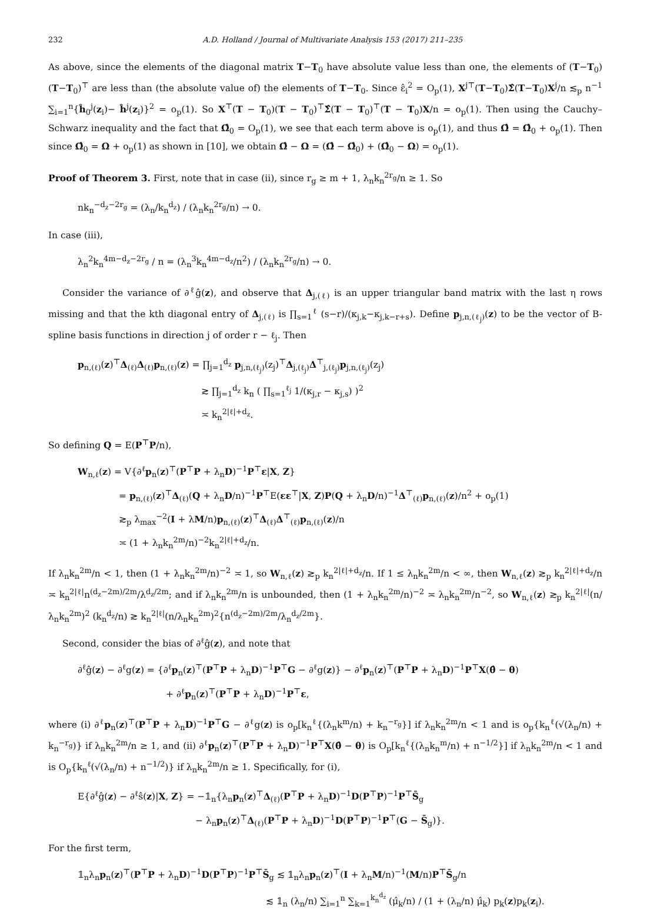232 A.D. Holland / Journal of Multivariate Analysis 153 (2017) 211–235
As above, since the elements of the diagonal matrix T−T<sub>0</sub> have absolute value less than one, the elements of (T−T<sub>0</sub>)(T−T<sub>0</sub>)<sup>⊤</sup> are less than (the absolute value of) the elements of T−T<sub>0</sub>. Since ε̂<sub>i</sub><sup>2</sup> = O<sub>p</sub>(1), X<sup>j⊤</sup>(T−T<sub>0</sub>)Σ̂(T−T<sub>0</sub>)X<sup>j</sup>/n ≲<sub>p</sub> n<sup>−1</sup> ∑<sub>i=1</sub><sup>n</sup>{ĥ<sub>0</sub><sup>j</sup>(z<sub>i</sub>)− ĥ<sup>j</sup>(z<sub>i</sub>)}<sup>2</sup> = o<sub>p</sub>(1). So X<sup>⊤</sup>(T − T<sub>0</sub>)(T − T<sub>0</sub>)<sup>⊤</sup>Σ̂(T − T<sub>0</sub>)<sup>⊤</sup>(T − T<sub>0</sub>)X/n = o<sub>p</sub>(1). Then using the Cauchy–Schwarz inequality and the fact that Ω̂<sub>0</sub> = O<sub>p</sub>(1), we see that each term above is o<sub>p</sub>(1), and thus Ω̂ = Ω̂<sub>0</sub> + o<sub>p</sub>(1). Then since Ω̂<sub>0</sub> = Ω + o<sub>p</sub>(1) as shown in [10], we obtain Ω̂ − Ω = (Ω̂ − Ω̂<sub>0</sub>) + (Ω̂<sub>0</sub> − Ω) = o<sub>p</sub>(1).
Proof of Theorem 3. First, note that in case (ii), since r<sub>g</sub> ≥ m + 1, λ<sub>n</sub>k<sub>n</sub><sup>2r<sub>g</sub></sup>/n ≥ 1. So
nk<sub>n</sub><sup>−d<sub>z</sub>−2r<sub>g</sub></sup> = (λ<sub>n</sub>/k<sub>n</sub><sup>d<sub>z</sub></sup>) / (λ<sub>n</sub>k<sub>n</sub><sup>2r<sub>g</sub></sup>/n) → 0.
In case (iii),
λ<sub>n</sub><sup>2</sup>k<sub>n</sub><sup>4m−d<sub>z</sub>−2r<sub>g</sub></sup> / n = (λ<sub>n</sub><sup>3</sup>k<sub>n</sub><sup>4m−d<sub>z</sub></sup>/n<sup>2</sup>) / (λ<sub>n</sub>k<sub>n</sub><sup>2r<sub>g</sub></sup>/n) → 0.
Consider the variance of ∂<sup>ℓ</sup>ĝ(z), and observe that Δ<sub>j,(ℓ)</sub> is an upper triangular band matrix with the last η rows missing and that the kth diagonal entry of Δ<sub>j,(ℓ)</sub> is ∏<sub>s=1</sub><sup>ℓ</sup> (s−r)/(κ<sub>j,k</sub>−κ<sub>j,k−r+s</sub>). Define p<sub>j,n,(ℓ<sub>j</sub>)</sub>(z) to be the vector of B-spline basis functions in direction j of order r − ℓ<sub>j</sub>. Then
p<sub>n,(ℓ)</sub>(z)<sup>⊤</sup>Δ<sub>(ℓ)</sub>Δ<sub>(ℓ)</sub>p<sub>n,(ℓ)</sub>(z) = ∏<sub>j=1</sub><sup>d<sub>z</sub></sup> p<sub>j,n,(ℓ<sub>j</sub>)</sub>(z<sub>j</sub>)<sup>⊤</sup>Δ<sub>j,(ℓ<sub>j</sub>)</sub>Δ<sup>⊤</sup><sub>j,(ℓ<sub>j</sub>)</sub>p<sub>j,n,(ℓ<sub>j</sub>)</sub>(z<sub>j</sub>)
≳ ∏<sub>j=1</sub><sup>d<sub>z</sub></sup> k<sub>n</sub> ( ∏<sub>s=1</sub><sup>ℓ<sub>j</sub></sup> 1/(κ<sub>j,r</sub> − κ<sub>j,s</sub>) )<sup>2</sup>
≍ k<sub>n</sub><sup>2|ℓ|+d<sub>z</sub></sup>.
So defining Q = E(P<sup>⊤</sup>P/n),
W<sub>n,ℓ</sub>(z) = V{∂<sup>ℓ</sup>p<sub>n</sub>(z)<sup>⊤</sup>(P<sup>⊤</sup>P + λ<sub>n</sub>D)<sup>−1</sup>P<sup>⊤</sup>ε|X, Z}
= p<sub>n,(ℓ)</sub>(z)<sup>⊤</sup>Δ<sub>(ℓ)</sub>(Q + λ<sub>n</sub>D/n)<sup>−1</sup>P<sup>⊤</sup>E(εε<sup>⊤</sup>|X, Z)P(Q + λ<sub>n</sub>D/n)<sup>−1</sup>Δ<sup>⊤</sup><sub>(ℓ)</sub>p<sub>n,(ℓ)</sub>(z)/n<sup>2</sup> + o<sub>p</sub>(1)
≳<sub>p</sub> λ<sub>max</sub><sup>−2</sup>(I + λM/n)p<sub>n,(ℓ)</sub>(z)<sup>⊤</sup>Δ<sub>(ℓ)</sub>Δ<sup>⊤</sup><sub>(ℓ)</sub>p<sub>n,(ℓ)</sub>(z)/n
≍ (1 + λ<sub>n</sub>k<sub>n</sub><sup>2m</sup>/n)<sup>−2</sup>k<sub>n</sub><sup>2|ℓ|+d<sub>z</sub></sup>/n.
If λ<sub>n</sub>k<sub>n</sub><sup>2m</sup>/n < 1, then (1 + λ<sub>n</sub>k<sub>n</sub><sup>2m</sup>/n)<sup>−2</sup> ≍ 1, so W<sub>n,ℓ</sub>(z) ≳<sub>p</sub> k<sub>n</sub><sup>2|ℓ|+d<sub>z</sub></sup>/n. If 1 ≤ λ<sub>n</sub>k<sub>n</sub><sup>2m</sup>/n < ∞, then W<sub>n,ℓ</sub>(z) ≳<sub>p</sub> k<sub>n</sub><sup>2|ℓ|+d<sub>z</sub></sup>/n ≍ k<sub>n</sub><sup>2|ℓ|</sup>n<sup>(d<sub>z</sub>−2m)/2m</sup>/λ<sup>d<sub>z</sub>/2m</sup>; and if λ<sub>n</sub>k<sub>n</sub><sup>2m</sup>/n is unbounded, then (1 + λ<sub>n</sub>k<sub>n</sub><sup>2m</sup>/n)<sup>−2</sup> ≍ λ<sub>n</sub>k<sub>n</sub><sup>2m</sup>/n<sup>−2</sup>, so W<sub>n,ℓ</sub>(z) ≳<sub>p</sub> k<sub>n</sub><sup>2|ℓ|</sup>(n/λ<sub>n</sub>k<sub>n</sub><sup>2m</sup>)<sup>2</sup> (k<sub>n</sub><sup>d<sub>z</sub></sup>/n) ≳ k<sub>n</sub><sup>2|ℓ|</sup>(n/λ<sub>n</sub>k<sub>n</sub><sup>2m</sup>)<sup>2</sup>{n<sup>(d<sub>z</sub>−2m)/2m</sup>/λ<sub>n</sub><sup>d<sub>z</sub>/2m</sup>}.
Second, consider the bias of ∂<sup>ℓ</sup>ĝ(z), and note that
∂<sup>ℓ</sup>ĝ(z) − ∂<sup>ℓ</sup>g(z) = {∂<sup>ℓ</sup>p<sub>n</sub>(z)<sup>⊤</sup>(P<sup>⊤</sup>P + λ<sub>n</sub>D)<sup>−1</sup>P<sup>⊤</sup>G − ∂<sup>ℓ</sup>g(z)} − ∂<sup>ℓ</sup>p<sub>n</sub>(z)<sup>⊤</sup>(P<sup>⊤</sup>P + λ<sub>n</sub>D)<sup>−1</sup>P<sup>⊤</sup>X(θ̂ − θ)
+ ∂<sup>ℓ</sup>p<sub>n</sub>(z)<sup>⊤</sup>(P<sup>⊤</sup>P + λ<sub>n</sub>D)<sup>−1</sup>P<sup>⊤</sup>ε,
where (i) ∂<sup>ℓ</sup>p<sub>n</sub>(z)<sup>⊤</sup>(P<sup>⊤</sup>P + λ<sub>n</sub>D)<sup>−1</sup>P<sup>⊤</sup>G − ∂<sup>ℓ</sup>g(z) is o<sub>p</sub>[k<sub>n</sub><sup>ℓ</sup>{(λ<sub>n</sub>k<sup>m</sup>/n) + k<sub>n</sub><sup>−r<sub>g</sub></sup>}] if λ<sub>n</sub>k<sub>n</sub><sup>2m</sup>/n < 1 and is o<sub>p</sub>{k<sub>n</sub><sup>ℓ</sup>(√(λ<sub>n</sub>/n) + k<sub>n</sub><sup>−r<sub>g</sub></sup>)} if λ<sub>n</sub>k<sub>n</sub><sup>2m</sup>/n ≥ 1, and (ii) ∂<sup>ℓ</sup>p<sub>n</sub>(z)<sup>⊤</sup>(P<sup>⊤</sup>P + λ<sub>n</sub>D)<sup>−1</sup>P<sup>⊤</sup>X(θ̂ − θ) is O<sub>p</sub>[k<sub>n</sub><sup>ℓ</sup>{(λ<sub>n</sub>k<sub>n</sub><sup>m</sup>/n) + n<sup>−1/2</sup>}] if λ<sub>n</sub>k<sub>n</sub><sup>2m</sup>/n < 1 and is O<sub>p</sub>{k<sub>n</sub><sup>ℓ</sup>(√(λ<sub>n</sub>/n) + n<sup>−1/2</sup>)} if λ<sub>n</sub>k<sub>n</sub><sup>2m</sup>/n ≥ 1. Specifically, for (i),
E{∂<sup>ℓ</sup>ĝ(z) − ∂<sup>ℓ</sup>ŝ(z)|X, Z} = −𝟙<sub>n</sub>{λ<sub>n</sub>p<sub>n</sub>(z)<sup>⊤</sup>Δ<sub>(ℓ)</sub>(P<sup>⊤</sup>P + λ<sub>n</sub>D)<sup>−1</sup>D(P<sup>⊤</sup>P)<sup>−1</sup>P<sup>⊤</sup>S̄<sub>g</sub>
− λ<sub>n</sub>p<sub>n</sub>(z)<sup>⊤</sup>Δ<sub>(ℓ)</sub>(P<sup>⊤</sup>P + λ<sub>n</sub>D)<sup>−1</sup>D(P<sup>⊤</sup>P)<sup>−1</sup>P<sup>⊤</sup>(G − S̄<sub>g</sub>)}.
For the first term,
𝟙<sub>n</sub>λ<sub>n</sub>p<sub>n</sub>(z)<sup>⊤</sup>(P<sup>⊤</sup>P + λ<sub>n</sub>D)<sup>−1</sup>D(P<sup>⊤</sup>P)<sup>−1</sup>P<sup>⊤</sup>S̄<sub>g</sub> ≲ 𝟙<sub>n</sub>λ<sub>n</sub>p<sub>n</sub>(z)<sup>⊤</sup>(I + λ<sub>n</sub>M/n)<sup>−1</sup>(M/n)P<sup>⊤</sup>S̄<sub>g</sub>/n
≲ 𝟙<sub>n</sub> (λ<sub>n</sub>/n) ∑<sub>i=1</sub><sup>n</sup> ∑<sub>k=1</sub><sup>k<sub>n</sub><sup>d<sub>z</sub></sup></sup> (μ̂<sub>k</sub>/n) / (1 + (λ<sub>n</sub>/n) μ̂<sub>k</sub>) p<sub>k</sub>(z)p<sub>k</sub>(z<sub>i</sub>).